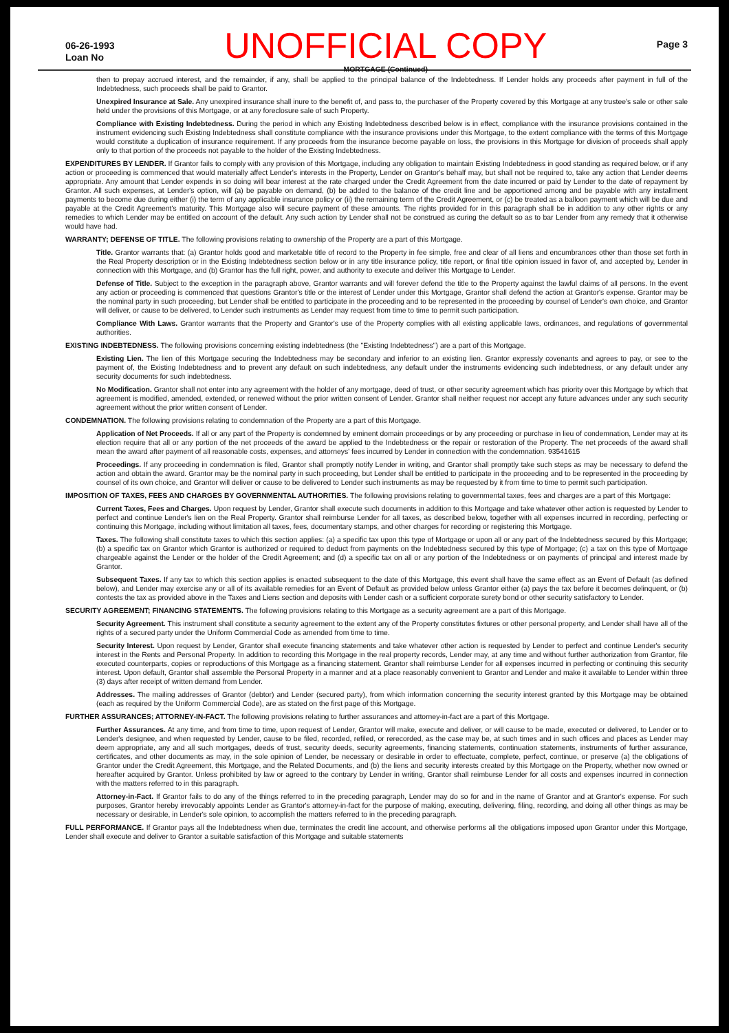06-26-1993
Loan No
UNOFFICIAL COPY
MORTGAGE (Continued)
Page 3
then to prepay accrued interest, and the remainder, if any, shall be applied to the principal balance of the Indebtedness. If Lender holds any proceeds after payment in full of the Indebtedness, such proceeds shall be paid to Grantor.
Unexpired Insurance at Sale. Any unexpired insurance shall inure to the benefit of, and pass to, the purchaser of the Property covered by this Mortgage at any trustee's sale or other sale held under the provisions of this Mortgage, or at any foreclosure sale of such Property.
Compliance with Existing Indebtedness. During the period in which any Existing Indebtedness described below is in effect, compliance with the insurance provisions contained in the instrument evidencing such Existing Indebtedness shall constitute compliance with the insurance provisions under this Mortgage, to the extent compliance with the terms of this Mortgage would constitute a duplication of insurance requirement. If any proceeds from the insurance become payable on loss, the provisions in this Mortgage for division of proceeds shall apply only to that portion of the proceeds not payable to the holder of the Existing Indebtedness.
EXPENDITURES BY LENDER. If Grantor fails to comply with any provision of this Mortgage, including any obligation to maintain Existing Indebtedness in good standing as required below, or if any action or proceeding is commenced that would materially affect Lender's interests in the Property, Lender on Grantor's behalf may, but shall not be required to, take any action that Lender deems appropriate. Any amount that Lender expends in so doing will bear interest at the rate charged under the Credit Agreement from the date incurred or paid by Lender to the date of repayment by Grantor. All such expenses, at Lender's option, will (a) be payable on demand, (b) be added to the balance of the credit line and be apportioned among and be payable with any installment payments to become due during either (i) the term of any applicable insurance policy or (ii) the remaining term of the Credit Agreement, or (c) be treated as a balloon payment which will be due and payable at the Credit Agreement's maturity. This Mortgage also will secure payment of these amounts. The rights provided for in this paragraph shall be in addition to any other rights or any remedies to which Lender may be entitled on account of the default. Any such action by Lender shall not be construed as curing the default so as to bar Lender from any remedy that it otherwise would have had.
WARRANTY; DEFENSE OF TITLE. The following provisions relating to ownership of the Property are a part of this Mortgage.
Title. Grantor warrants that: (a) Grantor holds good and marketable title of record to the Property in fee simple, free and clear of all liens and encumbrances other than those set forth in the Real Property description or in the Existing Indebtedness section below or in any title insurance policy, title report, or final title opinion issued in favor of, and accepted by, Lender in connection with this Mortgage, and (b) Grantor has the full right, power, and authority to execute and deliver this Mortgage to Lender.
Defense of Title. Subject to the exception in the paragraph above, Grantor warrants and will forever defend the title to the Property against the lawful claims of all persons. In the event any action or proceeding is commenced that questions Grantor's title or the interest of Lender under this Mortgage, Grantor shall defend the action at Grantor's expense. Grantor may be the nominal party in such proceeding, but Lender shall be entitled to participate in the proceeding and to be represented in the proceeding by counsel of Lender's own choice, and Grantor will deliver, or cause to be delivered, to Lender such instruments as Lender may request from time to time to permit such participation.
Compliance With Laws. Grantor warrants that the Property and Grantor's use of the Property complies with all existing applicable laws, ordinances, and regulations of governmental authorities.
EXISTING INDEBTEDNESS. The following provisions concerning existing indebtedness (the "Existing Indebtedness") are a part of this Mortgage.
Existing Lien. The lien of this Mortgage securing the Indebtedness may be secondary and inferior to an existing lien. Grantor expressly covenants and agrees to pay, or see to the payment of, the Existing Indebtedness and to prevent any default on such indebtedness, any default under the instruments evidencing such indebtedness, or any default under any security documents for such indebtedness.
No Modification. Grantor shall not enter into any agreement with the holder of any mortgage, deed of trust, or other security agreement which has priority over this Mortgage by which that agreement is modified, amended, extended, or renewed without the prior written consent of Lender. Grantor shall neither request nor accept any future advances under any such security agreement without the prior written consent of Lender.
CONDEMNATION. The following provisions relating to condemnation of the Property are a part of this Mortgage.
Application of Net Proceeds. If all or any part of the Property is condemned by eminent domain proceedings or by any proceeding or purchase in lieu of condemnation, Lender may at its election require that all or any portion of the net proceeds of the award be applied to the Indebtedness or the repair or restoration of the Property. The net proceeds of the award shall mean the award after payment of all reasonable costs, expenses, and attorneys' fees incurred by Lender in connection with the condemnation. 93541615
Proceedings. If any proceeding in condemnation is filed, Grantor shall promptly notify Lender in writing, and Grantor shall promptly take such steps as may be necessary to defend the action and obtain the award. Grantor may be the nominal party in such proceeding, but Lender shall be entitled to participate in the proceeding and to be represented in the proceeding by counsel of its own choice, and Grantor will deliver or cause to be delivered to Lender such instruments as may be requested by it from time to time to permit such participation.
IMPOSITION OF TAXES, FEES AND CHARGES BY GOVERNMENTAL AUTHORITIES. The following provisions relating to governmental taxes, fees and charges are a part of this Mortgage:
Current Taxes, Fees and Charges. Upon request by Lender, Grantor shall execute such documents in addition to this Mortgage and take whatever other action is requested by Lender to perfect and continue Lender's lien on the Real Property. Grantor shall reimburse Lender for all taxes, as described below, together with all expenses incurred in recording, perfecting or continuing this Mortgage, including without limitation all taxes, fees, documentary stamps, and other charges for recording or registering this Mortgage.
Taxes. The following shall constitute taxes to which this section applies: (a) a specific tax upon this type of Mortgage or upon all or any part of the Indebtedness secured by this Mortgage; (b) a specific tax on Grantor which Grantor is authorized or required to deduct from payments on the Indebtedness secured by this type of Mortgage; (c) a tax on this type of Mortgage chargeable against the Lender or the holder of the Credit Agreement; and (d) a specific tax on all or any portion of the Indebtedness or on payments of principal and interest made by Grantor.
Subsequent Taxes. If any tax to which this section applies is enacted subsequent to the date of this Mortgage, this event shall have the same effect as an Event of Default (as defined below), and Lender may exercise any or all of its available remedies for an Event of Default as provided below unless Grantor either (a) pays the tax before it becomes delinquent, or (b) contests the tax as provided above in the Taxes and Liens section and deposits with Lender cash or a sufficient corporate surety bond or other security satisfactory to Lender.
SECURITY AGREEMENT; FINANCING STATEMENTS. The following provisions relating to this Mortgage as a security agreement are a part of this Mortgage.
Security Agreement. This instrument shall constitute a security agreement to the extent any of the Property constitutes fixtures or other personal property, and Lender shall have all of the rights of a secured party under the Uniform Commercial Code as amended from time to time.
Security Interest. Upon request by Lender, Grantor shall execute financing statements and take whatever other action is requested by Lender to perfect and continue Lender's security interest in the Rents and Personal Property. In addition to recording this Mortgage in the real property records, Lender may, at any time and without further authorization from Grantor, file executed counterparts, copies or reproductions of this Mortgage as a financing statement. Grantor shall reimburse Lender for all expenses incurred in perfecting or continuing this security interest. Upon default, Grantor shall assemble the Personal Property in a manner and at a place reasonably convenient to Grantor and Lender and make it available to Lender within three (3) days after receipt of written demand from Lender.
Addresses. The mailing addresses of Grantor (debtor) and Lender (secured party), from which information concerning the security interest granted by this Mortgage may be obtained (each as required by the Uniform Commercial Code), are as stated on the first page of this Mortgage.
FURTHER ASSURANCES; ATTORNEY-IN-FACT. The following provisions relating to further assurances and attorney-in-fact are a part of this Mortgage.
Further Assurances. At any time, and from time to time, upon request of Lender, Grantor will make, execute and deliver, or will cause to be made, executed or delivered, to Lender or to Lender's designee, and when requested by Lender, cause to be filed, recorded, refiled, or rerecorded, as the case may be, at such times and in such offices and places as Lender may deem appropriate, any and all such mortgages, deeds of trust, security deeds, security agreements, financing statements, continuation statements, instruments of further assurance, certificates, and other documents as may, in the sole opinion of Lender, be necessary or desirable in order to effectuate, complete, perfect, continue, or preserve (a) the obligations of Grantor under the Credit Agreement, this Mortgage, and the Related Documents, and (b) the liens and security interests created by this Mortgage on the Property, whether now owned or hereafter acquired by Grantor. Unless prohibited by law or agreed to the contrary by Lender in writing, Grantor shall reimburse Lender for all costs and expenses incurred in connection with the matters referred to in this paragraph.
Attorney-in-Fact. If Grantor fails to do any of the things referred to in the preceding paragraph, Lender may do so for and in the name of Grantor and at Grantor's expense. For such purposes, Grantor hereby irrevocably appoints Lender as Grantor's attorney-in-fact for the purpose of making, executing, delivering, filing, recording, and doing all other things as may be necessary or desirable, in Lender's sole opinion, to accomplish the matters referred to in the preceding paragraph.
FULL PERFORMANCE. If Grantor pays all the Indebtedness when due, terminates the credit line account, and otherwise performs all the obligations imposed upon Grantor under this Mortgage, Lender shall execute and deliver to Grantor a suitable satisfaction of this Mortgage and suitable statements